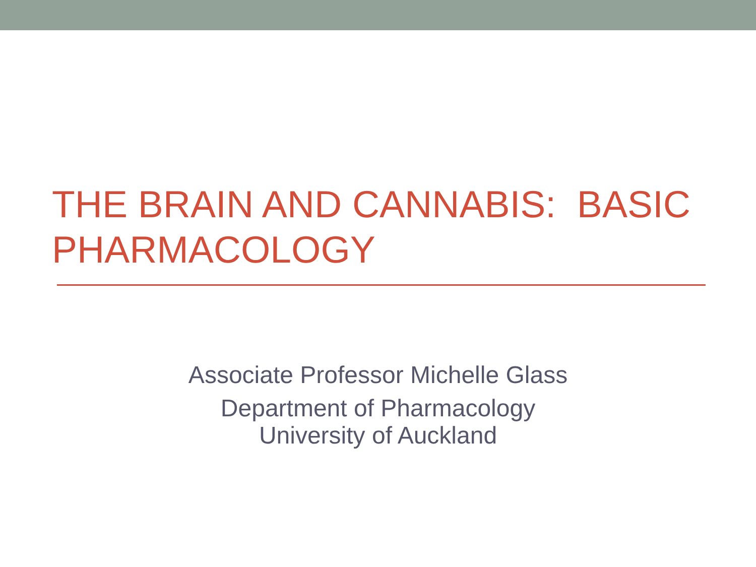THE BRAIN AND CANNABIS: BASIC PHARMACOLOGY
Associate Professor Michelle Glass
Department of Pharmacology
University of Auckland